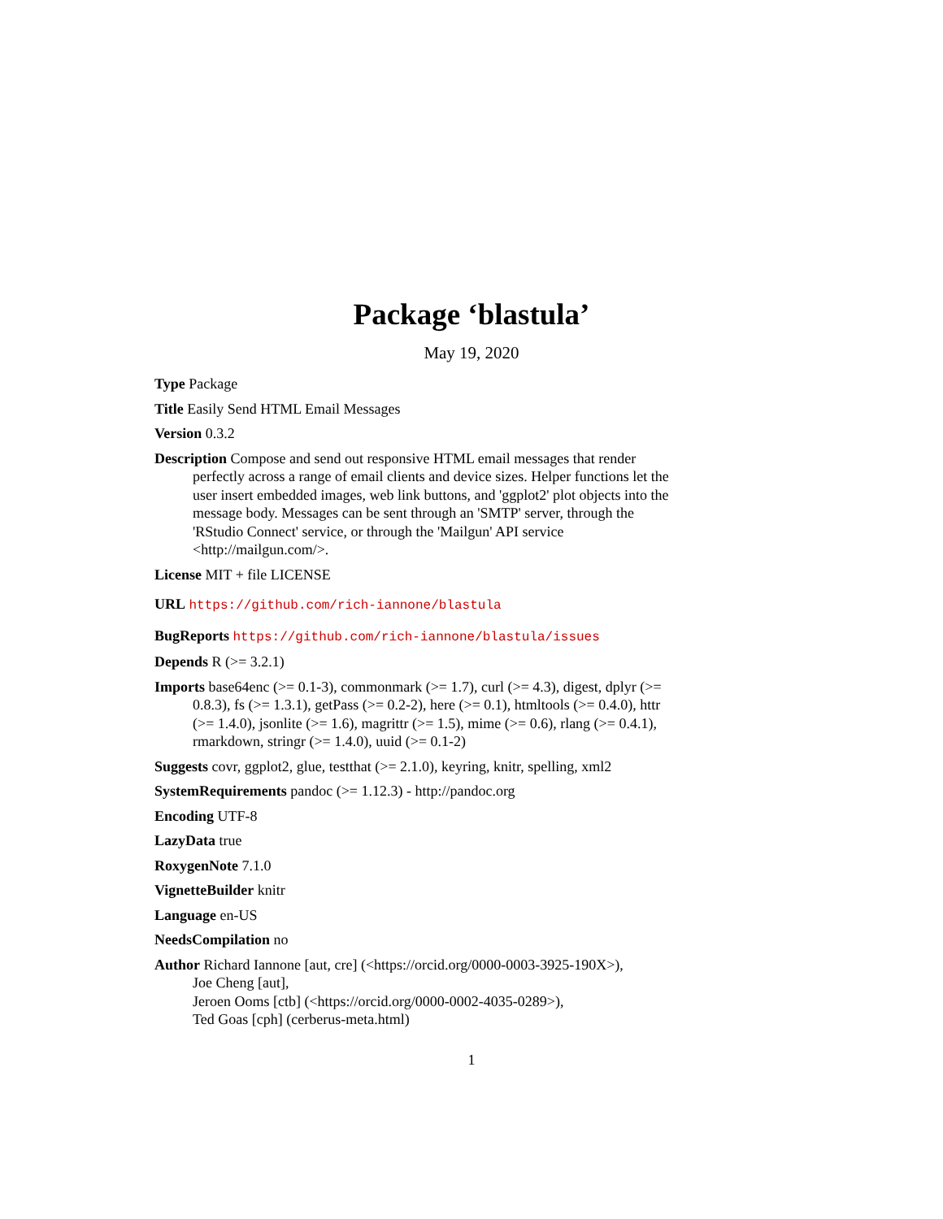Package ‘blastula’
May 19, 2020
Type Package
Title Easily Send HTML Email Messages
Version 0.3.2
Description Compose and send out responsive HTML email messages that render perfectly across a range of email clients and device sizes. Helper functions let the user insert embedded images, web link buttons, and 'ggplot2' plot objects into the message body. Messages can be sent through an 'SMTP' server, through the 'RStudio Connect' service, or through the 'Mailgun' API service <http://mailgun.com/>.
License MIT + file LICENSE
URL https://github.com/rich-iannone/blastula
BugReports https://github.com/rich-iannone/blastula/issues
Depends R (>= 3.2.1)
Imports base64enc (>= 0.1-3), commonmark (>= 1.7), curl (>= 4.3), digest, dplyr (>= 0.8.3), fs (>= 1.3.1), getPass (>= 0.2-2), here (>= 0.1), htmltools (>= 0.4.0), httr (>= 1.4.0), jsonlite (>= 1.6), magrittr (>= 1.5), mime (>= 0.6), rlang (>= 0.4.1), rmarkdown, stringr (>= 1.4.0), uuid (>= 0.1-2)
Suggests covr, ggplot2, glue, testthat (>= 2.1.0), keyring, knitr, spelling, xml2
SystemRequirements pandoc (>= 1.12.3) - http://pandoc.org
Encoding UTF-8
LazyData true
RoxygenNote 7.1.0
VignetteBuilder knitr
Language en-US
NeedsCompilation no
Author Richard Iannone [aut, cre] (<https://orcid.org/0000-0003-3925-190X>),
Joe Cheng [aut],
Jeroen Ooms [ctb] (<https://orcid.org/0000-0002-4035-0289>),
Ted Goas [cph] (cerberus-meta.html)
1